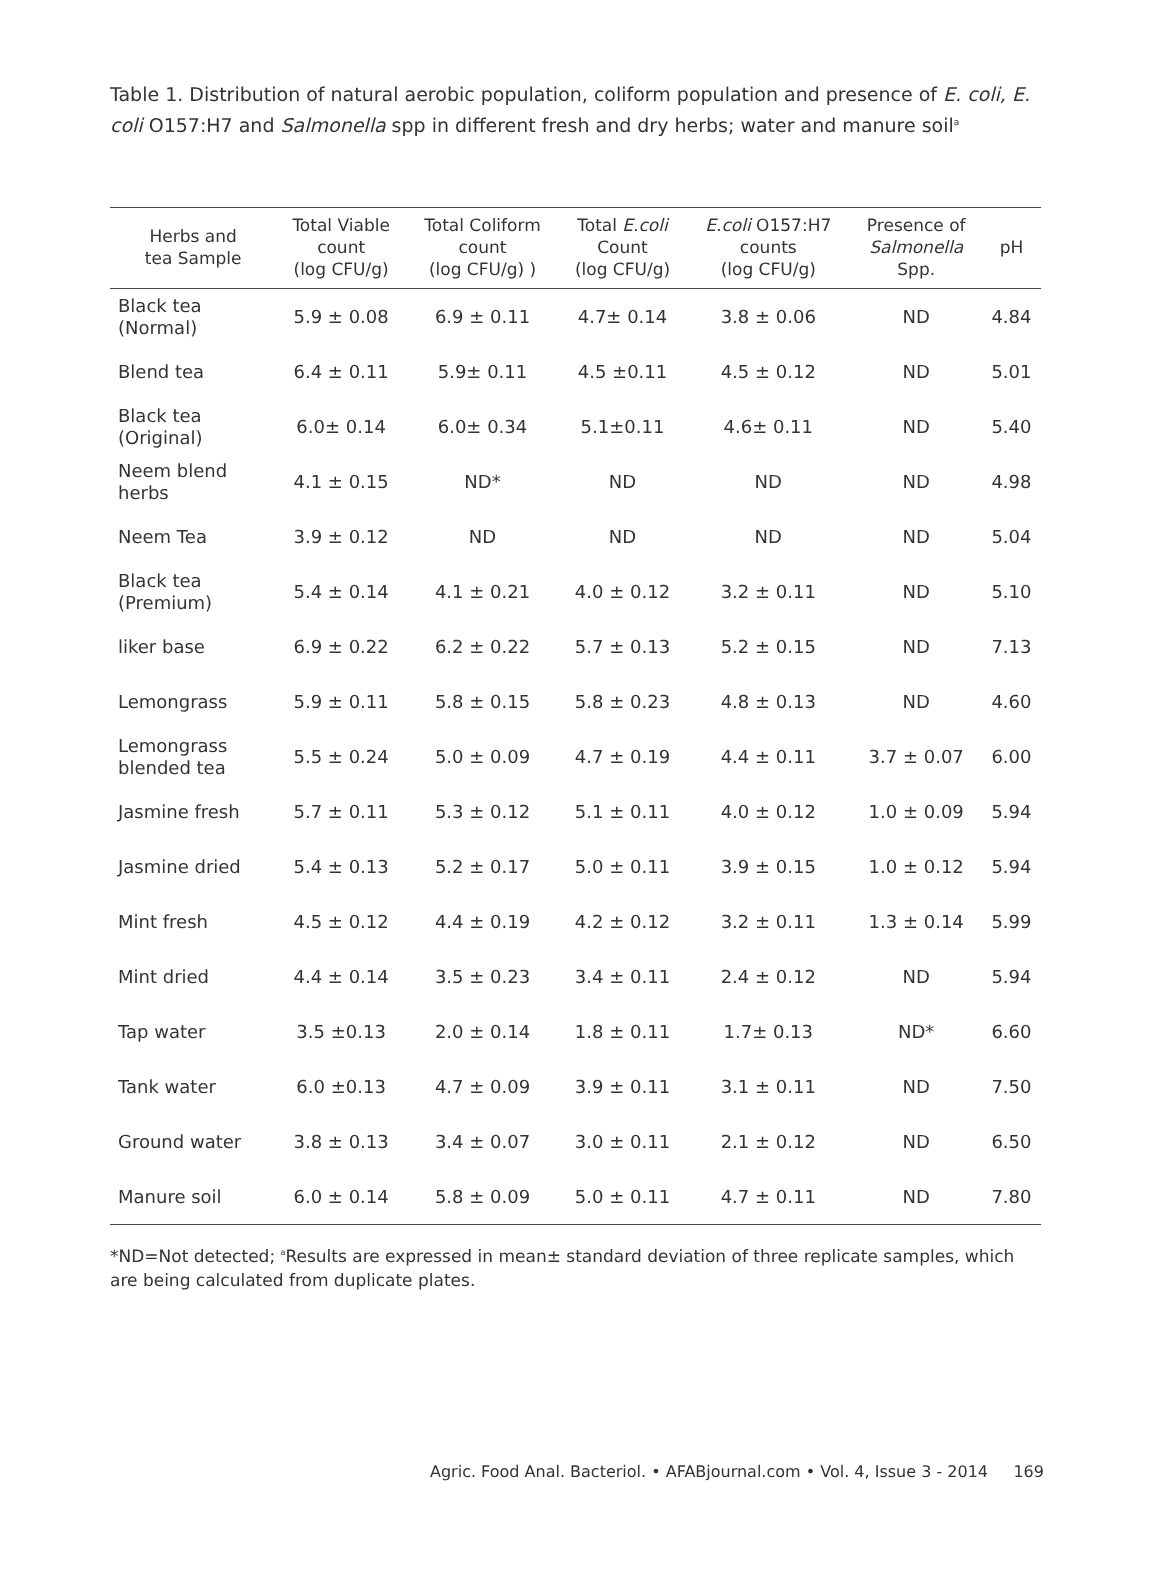Table 1. Distribution of natural aerobic population, coliform population and presence of E. coli, E. coli O157:H7 and Salmonella spp in different fresh and dry herbs; water and manure soil<sup>a</sup>
| Herbs and tea Sample | Total Viable count (log CFU/g) | Total Coliform count (log CFU/g) ) | Total E.coli Count (log CFU/g) | E.coli O157:H7 counts (log CFU/g) | Presence of Salmonella Spp. | pH |
| --- | --- | --- | --- | --- | --- | --- |
| Black tea (Normal) | 5.9 ± 0.08 | 6.9 ± 0.11 | 4.7± 0.14 | 3.8 ± 0.06 | ND | 4.84 |
| Blend tea | 6.4 ± 0.11 | 5.9± 0.11 | 4.5 ±0.11 | 4.5 ± 0.12 | ND | 5.01 |
| Black tea (Original) | 6.0± 0.14 | 6.0± 0.34 | 5.1±0.11 | 4.6± 0.11 | ND | 5.40 |
| Neem blend herbs | 4.1 ± 0.15 | ND* | ND | ND | ND | 4.98 |
| Neem Tea | 3.9 ± 0.12 | ND | ND | ND | ND | 5.04 |
| Black tea (Premium) | 5.4 ± 0.14 | 4.1 ± 0.21 | 4.0 ± 0.12 | 3.2 ± 0.11 | ND | 5.10 |
| liker base | 6.9 ± 0.22 | 6.2 ± 0.22 | 5.7 ± 0.13 | 5.2 ± 0.15 | ND | 7.13 |
| Lemongrass | 5.9 ± 0.11 | 5.8 ± 0.15 | 5.8 ± 0.23 | 4.8 ± 0.13 | ND | 4.60 |
| Lemongrass blended tea | 5.5 ± 0.24 | 5.0 ± 0.09 | 4.7 ± 0.19 | 4.4 ± 0.11 | 3.7 ± 0.07 | 6.00 |
| Jasmine fresh | 5.7 ± 0.11 | 5.3 ± 0.12 | 5.1 ± 0.11 | 4.0 ± 0.12 | 1.0 ± 0.09 | 5.94 |
| Jasmine dried | 5.4 ± 0.13 | 5.2 ± 0.17 | 5.0 ± 0.11 | 3.9 ± 0.15 | 1.0 ± 0.12 | 5.94 |
| Mint fresh | 4.5 ± 0.12 | 4.4 ± 0.19 | 4.2 ± 0.12 | 3.2 ± 0.11 | 1.3 ± 0.14 | 5.99 |
| Mint dried | 4.4 ± 0.14 | 3.5 ± 0.23 | 3.4 ± 0.11 | 2.4 ± 0.12 | ND | 5.94 |
| Tap water | 3.5 ±0.13 | 2.0 ± 0.14 | 1.8 ± 0.11 | 1.7± 0.13 | ND* | 6.60 |
| Tank water | 6.0 ±0.13 | 4.7 ± 0.09 | 3.9 ± 0.11 | 3.1 ± 0.11 | ND | 7.50 |
| Ground water | 3.8 ± 0.13 | 3.4 ± 0.07 | 3.0 ± 0.11 | 2.1 ± 0.12 | ND | 6.50 |
| Manure soil | 6.0 ± 0.14 | 5.8 ± 0.09 | 5.0 ± 0.11 | 4.7 ± 0.11 | ND | 7.80 |
*ND=Not detected; <sup>a</sup>Results are expressed in mean± standard deviation of three replicate samples, which are being calculated from duplicate plates.
Agric. Food Anal. Bacteriol. • AFABjournal.com • Vol. 4, Issue 3 - 2014 169